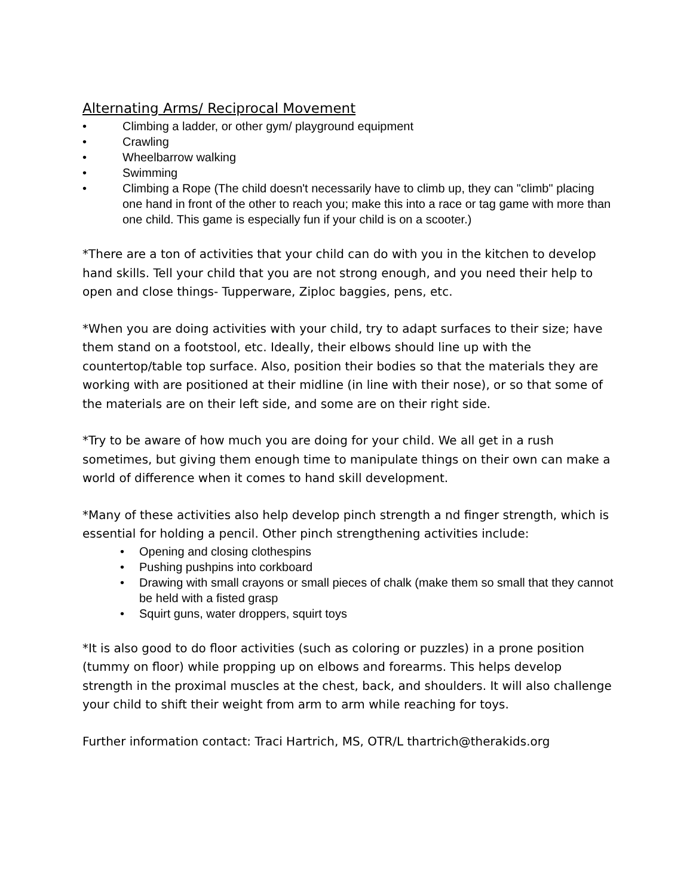Alternating Arms/ Reciprocal Movement
• Climbing a ladder, or other gym/ playground equipment
• Crawling
• Wheelbarrow walking
• Swimming
• Climbing a Rope (The child doesn't necessarily have to climb up, they can "climb" placing one hand in front of the other to reach you; make this into a race or tag game with more than one child. This game is especially fun if your child is on a scooter.)
*There are a ton of activities that your child can do with you in the kitchen to develop hand skills. Tell your child that you are not strong enough, and you need their help to open and close things- Tupperware, Ziploc baggies, pens, etc.
*When you are doing activities with your child, try to adapt surfaces to their size; have them stand on a footstool, etc. Ideally, their elbows should line up with the countertop/table top surface. Also, position their bodies so that the materials they are working with are positioned at their midline (in line with their nose), or so that some of the materials are on their left side, and some are on their right side.
*Try to be aware of how much you are doing for your child. We all get in a rush sometimes, but giving them enough time to manipulate things on their own can make a world of difference when it comes to hand skill development.
*Many of these activities also help develop pinch strength a nd finger strength, which is essential for holding a pencil. Other pinch strengthening activities include:
• Opening and closing clothespins
• Pushing pushpins into corkboard
• Drawing with small crayons or small pieces of chalk (make them so small that they cannot be held with a fisted grasp
• Squirt guns, water droppers, squirt toys
*It is also good to do floor activities (such as coloring or puzzles) in a prone position (tummy on floor) while propping up on elbows and forearms. This helps develop strength in the proximal muscles at the chest, back, and shoulders. It will also challenge your child to shift their weight from arm to arm while reaching for toys.
Further information contact: Traci Hartrich, MS, OTR/L thartrich@therakids.org